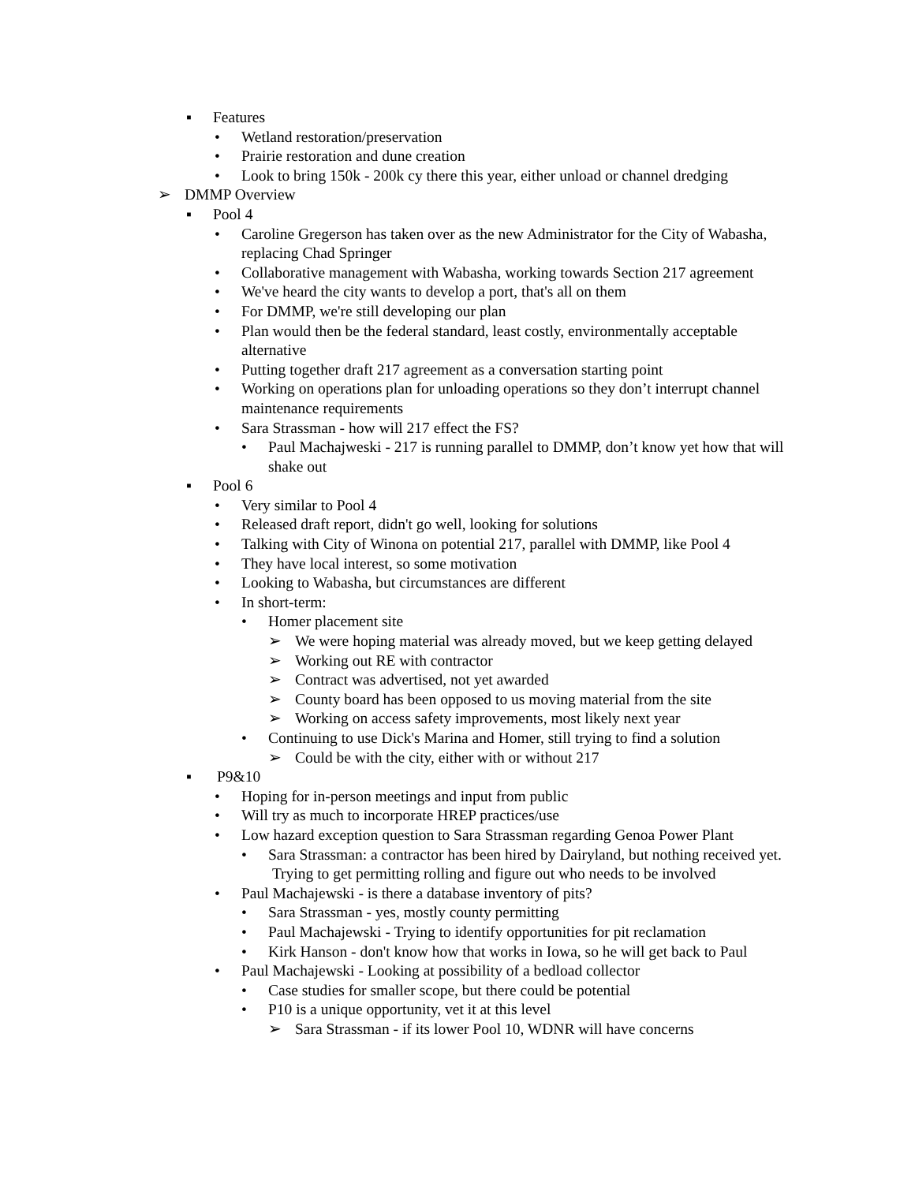▪ Features
• Wetland restoration/preservation
• Prairie restoration and dune creation
• Look to bring 150k - 200k cy there this year, either unload or channel dredging
➢ DMMP Overview
▪ Pool 4
• Caroline Gregerson has taken over as the new Administrator for the City of Wabasha, replacing Chad Springer
• Collaborative management with Wabasha, working towards Section 217 agreement
• We've heard the city wants to develop a port, that's all on them
• For DMMP, we're still developing our plan
• Plan would then be the federal standard, least costly, environmentally acceptable alternative
• Putting together draft 217 agreement as a conversation starting point
• Working on operations plan for unloading operations so they don’t interrupt channel maintenance requirements
• Sara Strassman - how will 217 effect the FS?
• Paul Machajweski - 217 is running parallel to DMMP, don’t know yet how that will shake out
▪ Pool 6
• Very similar to Pool 4
• Released draft report, didn't go well, looking for solutions
• Talking with City of Winona on potential 217, parallel with DMMP, like Pool 4
• They have local interest, so some motivation
• Looking to Wabasha, but circumstances are different
• In short-term:
• Homer placement site
➢ We were hoping material was already moved, but we keep getting delayed
➢ Working out RE with contractor
➢ Contract was advertised, not yet awarded
➢ County board has been opposed to us moving material from the site
➢ Working on access safety improvements, most likely next year
• Continuing to use Dick's Marina and Homer, still trying to find a solution
➢ Could be with the city, either with or without 217
▪ P9&10
• Hoping for in-person meetings and input from public
• Will try as much to incorporate HREP practices/use
• Low hazard exception question to Sara Strassman regarding Genoa Power Plant
• Sara Strassman: a contractor has been hired by Dairyland, but nothing received yet. Trying to get permitting rolling and figure out who needs to be involved
• Paul Machajewski - is there a database inventory of pits?
• Sara Strassman - yes, mostly county permitting
• Paul Machajewski - Trying to identify opportunities for pit reclamation
• Kirk Hanson - don't know how that works in Iowa, so he will get back to Paul
• Paul Machajewski - Looking at possibility of a bedload collector
• Case studies for smaller scope, but there could be potential
• P10 is a unique opportunity, vet it at this level
➢ Sara Strassman - if its lower Pool 10, WDNR will have concerns